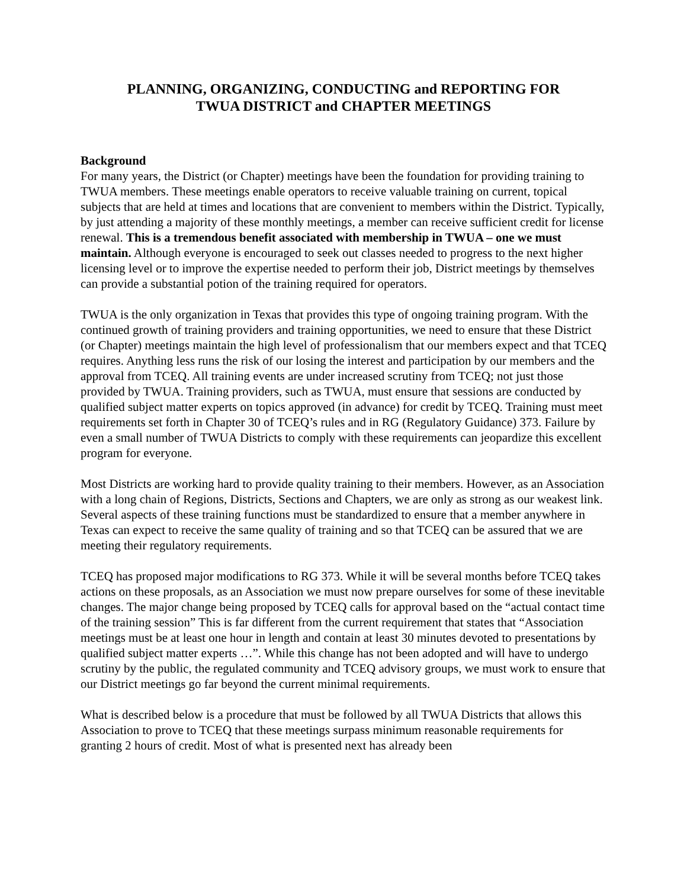PLANNING, ORGANIZING, CONDUCTING and REPORTING FOR
TWUA DISTRICT and CHAPTER MEETINGS
Background
For many years, the District (or Chapter) meetings have been the foundation for providing training to TWUA members. These meetings enable operators to receive valuable training on current, topical subjects that are held at times and locations that are convenient to members within the District. Typically, by just attending a majority of these monthly meetings, a member can receive sufficient credit for license renewal. This is a tremendous benefit associated with membership in TWUA – one we must maintain. Although everyone is encouraged to seek out classes needed to progress to the next higher licensing level or to improve the expertise needed to perform their job, District meetings by themselves can provide a substantial potion of the training required for operators.
TWUA is the only organization in Texas that provides this type of ongoing training program. With the continued growth of training providers and training opportunities, we need to ensure that these District (or Chapter) meetings maintain the high level of professionalism that our members expect and that TCEQ requires. Anything less runs the risk of our losing the interest and participation by our members and the approval from TCEQ. All training events are under increased scrutiny from TCEQ; not just those provided by TWUA. Training providers, such as TWUA, must ensure that sessions are conducted by qualified subject matter experts on topics approved (in advance) for credit by TCEQ. Training must meet requirements set forth in Chapter 30 of TCEQ’s rules and in RG (Regulatory Guidance) 373. Failure by even a small number of TWUA Districts to comply with these requirements can jeopardize this excellent program for everyone.
Most Districts are working hard to provide quality training to their members. However, as an Association with a long chain of Regions, Districts, Sections and Chapters, we are only as strong as our weakest link. Several aspects of these training functions must be standardized to ensure that a member anywhere in Texas can expect to receive the same quality of training and so that TCEQ can be assured that we are meeting their regulatory requirements.
TCEQ has proposed major modifications to RG 373. While it will be several months before TCEQ takes actions on these proposals, as an Association we must now prepare ourselves for some of these inevitable changes. The major change being proposed by TCEQ calls for approval based on the “actual contact time of the training session” This is far different from the current requirement that states that “Association meetings must be at least one hour in length and contain at least 30 minutes devoted to presentations by qualified subject matter experts …”. While this change has not been adopted and will have to undergo scrutiny by the public, the regulated community and TCEQ advisory groups, we must work to ensure that our District meetings go far beyond the current minimal requirements.
What is described below is a procedure that must be followed by all TWUA Districts that allows this Association to prove to TCEQ that these meetings surpass minimum reasonable requirements for granting 2 hours of credit. Most of what is presented next has already been